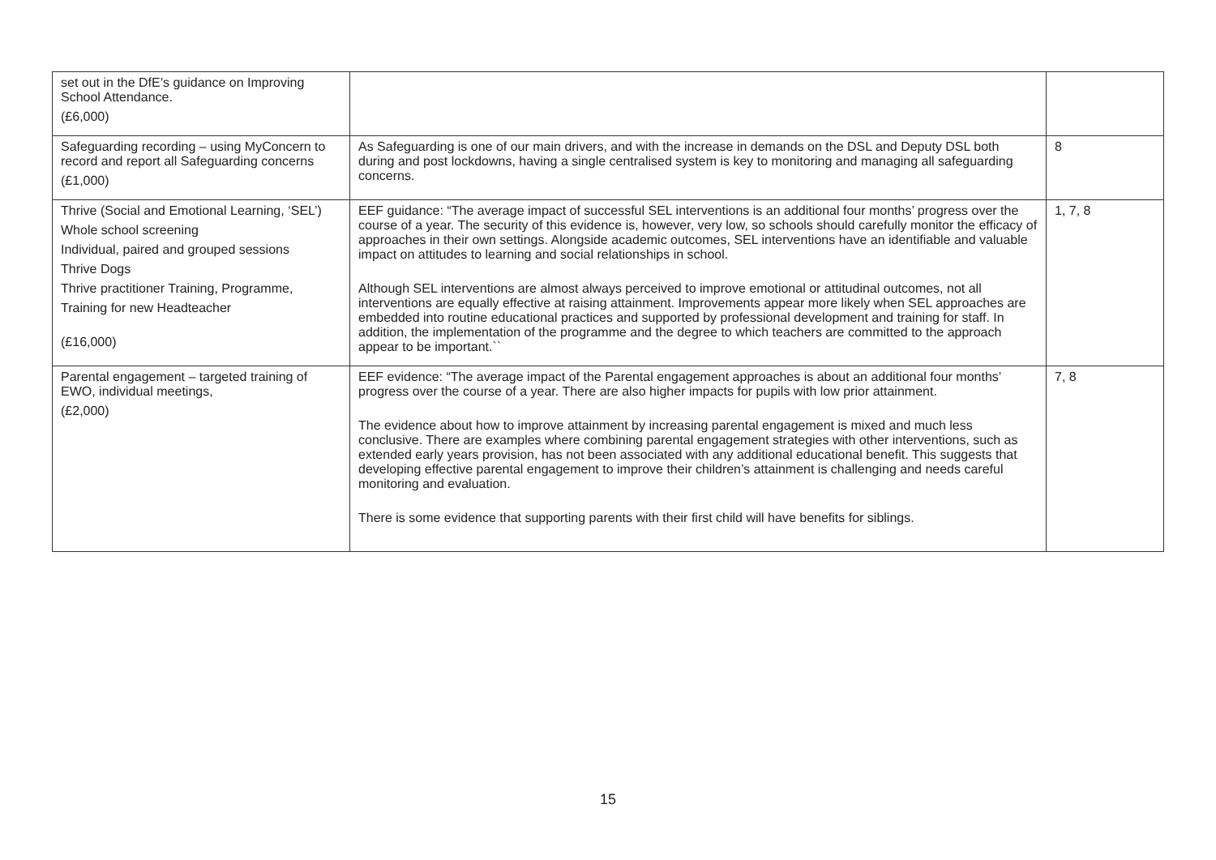| set out in the DfE’s guidance on Improving School Attendance. (£6,000) | | |
| Safeguarding recording – using MyConcern to record and report all Safeguarding concerns (£1,000) | As Safeguarding is one of our main drivers, and with the increase in demands on the DSL and Deputy DSL both during and post lockdowns, having a single centralised system is key to monitoring and managing all safeguarding concerns. | 8 |
| Thrive (Social and Emotional Learning, ‘SEL’) Whole school screening Individual, paired and grouped sessions Thrive Dogs Thrive practitioner Training, Programme, Training for new Headteacher (£16,000) | EEF guidance: “The average impact of successful SEL interventions is an additional four months’ progress over the course of a year. The security of this evidence is, however, very low, so schools should carefully monitor the efficacy of approaches in their own settings. Alongside academic outcomes, SEL interventions have an identifiable and valuable impact on attitudes to learning and social relationships in school. Although SEL interventions are almost always perceived to improve emotional or attitudinal outcomes, not all interventions are equally effective at raising attainment. Improvements appear more likely when SEL approaches are embedded into routine educational practices and supported by professional development and training for staff. In addition, the implementation of the programme and the degree to which teachers are committed to the approach appear to be important.`` | 1, 7, 8 |
| Parental engagement – targeted training of EWO, individual meetings, (£2,000) | EEF evidence: “The average impact of the Parental engagement approaches is about an additional four months’ progress over the course of a year. There are also higher impacts for pupils with low prior attainment. The evidence about how to improve attainment by increasing parental engagement is mixed and much less conclusive. There are examples where combining parental engagement strategies with other interventions, such as extended early years provision, has not been associated with any additional educational benefit. This suggests that developing effective parental engagement to improve their children’s attainment is challenging and needs careful monitoring and evaluation. There is some evidence that supporting parents with their first child will have benefits for siblings. | 7, 8 |
15